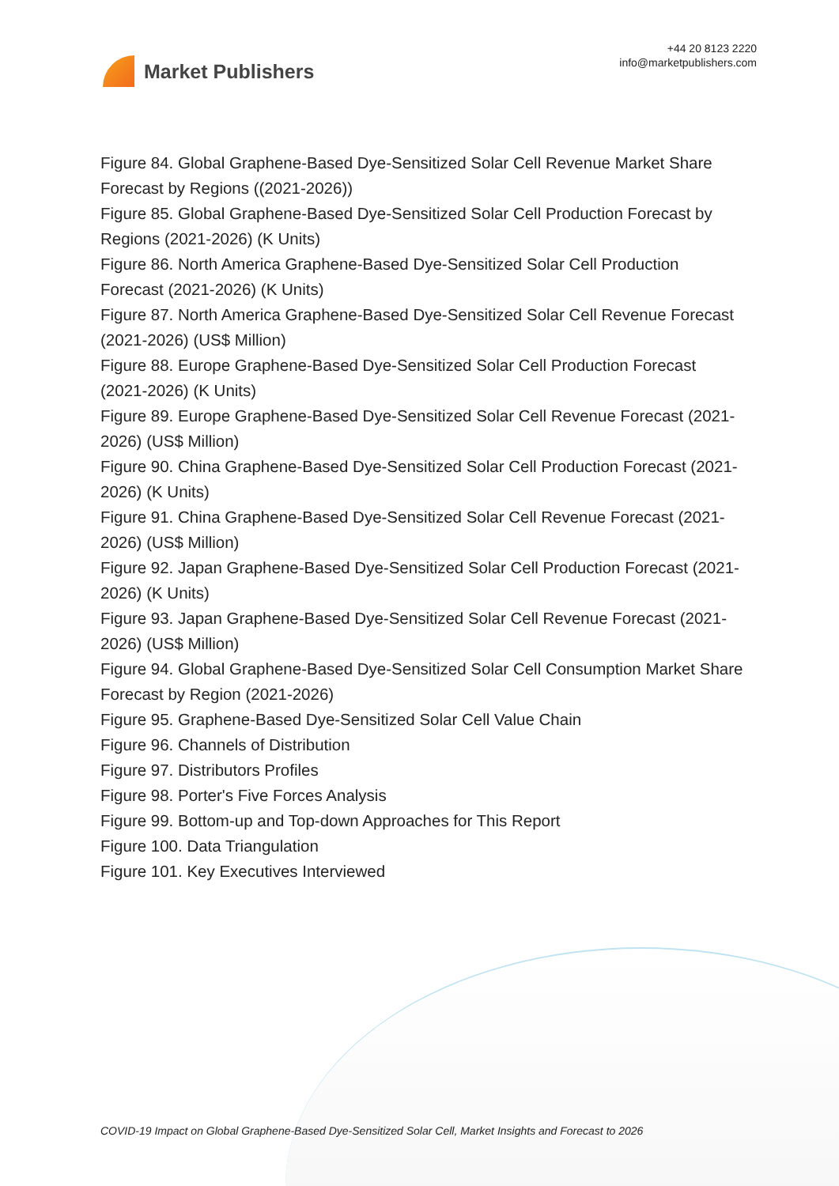Market Publishers
+44 20 8123 2220
info@marketpublishers.com
Figure 84. Global Graphene-Based Dye-Sensitized Solar Cell Revenue Market Share Forecast by Regions ((2021-2026))
Figure 85. Global Graphene-Based Dye-Sensitized Solar Cell Production Forecast by Regions (2021-2026) (K Units)
Figure 86. North America Graphene-Based Dye-Sensitized Solar Cell Production Forecast (2021-2026) (K Units)
Figure 87. North America Graphene-Based Dye-Sensitized Solar Cell Revenue Forecast (2021-2026) (US$ Million)
Figure 88. Europe Graphene-Based Dye-Sensitized Solar Cell Production Forecast (2021-2026) (K Units)
Figure 89. Europe Graphene-Based Dye-Sensitized Solar Cell Revenue Forecast (2021-2026) (US$ Million)
Figure 90. China Graphene-Based Dye-Sensitized Solar Cell Production Forecast (2021-2026) (K Units)
Figure 91. China Graphene-Based Dye-Sensitized Solar Cell Revenue Forecast (2021-2026) (US$ Million)
Figure 92. Japan Graphene-Based Dye-Sensitized Solar Cell Production Forecast (2021-2026) (K Units)
Figure 93. Japan Graphene-Based Dye-Sensitized Solar Cell Revenue Forecast (2021-2026) (US$ Million)
Figure 94. Global Graphene-Based Dye-Sensitized Solar Cell Consumption Market Share Forecast by Region (2021-2026)
Figure 95. Graphene-Based Dye-Sensitized Solar Cell Value Chain
Figure 96. Channels of Distribution
Figure 97. Distributors Profiles
Figure 98. Porter's Five Forces Analysis
Figure 99. Bottom-up and Top-down Approaches for This Report
Figure 100. Data Triangulation
Figure 101. Key Executives Interviewed
COVID-19 Impact on Global Graphene-Based Dye-Sensitized Solar Cell, Market Insights and Forecast to 2026